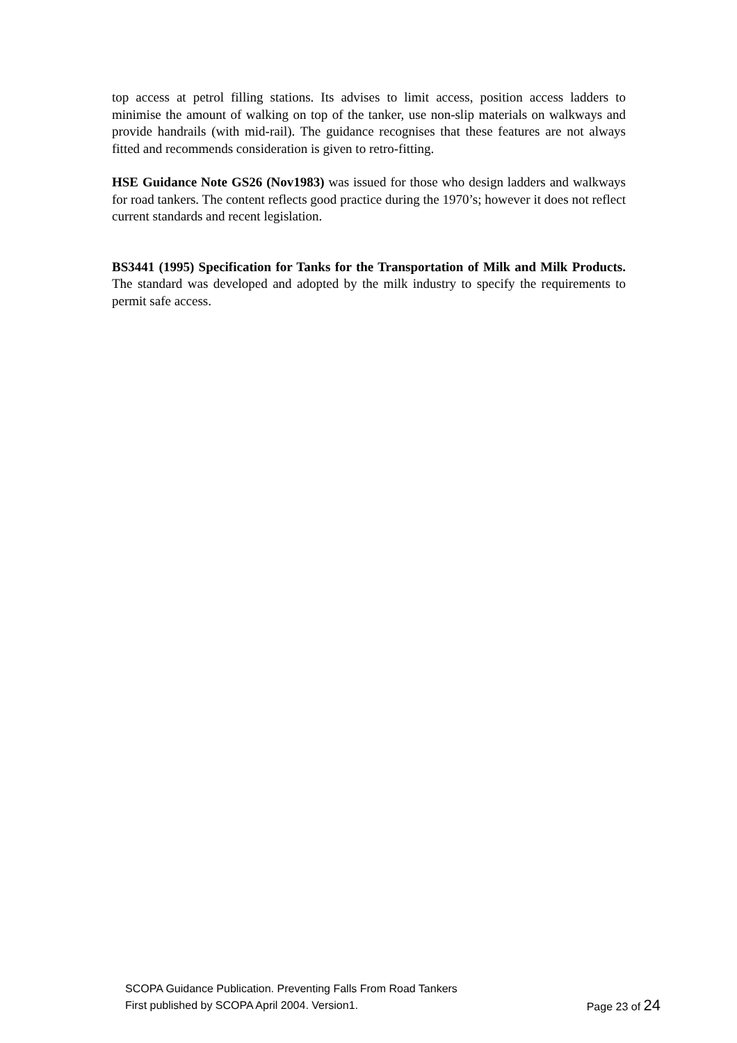top access at petrol filling stations. Its advises to limit access, position access ladders to minimise the amount of walking on top of the tanker, use non-slip materials on walkways and provide handrails (with mid-rail). The guidance recognises that these features are not always fitted and recommends consideration is given to retro-fitting.
HSE Guidance Note GS26 (Nov1983) was issued for those who design ladders and walkways for road tankers. The content reflects good practice during the 1970’s; however it does not reflect current standards and recent legislation.
BS3441 (1995) Specification for Tanks for the Transportation of Milk and Milk Products. The standard was developed and adopted by the milk industry to specify the requirements to permit safe access.
SCOPA Guidance Publication. Preventing Falls From Road Tankers
First published by SCOPA April 2004. Version1. Page 23 of 24